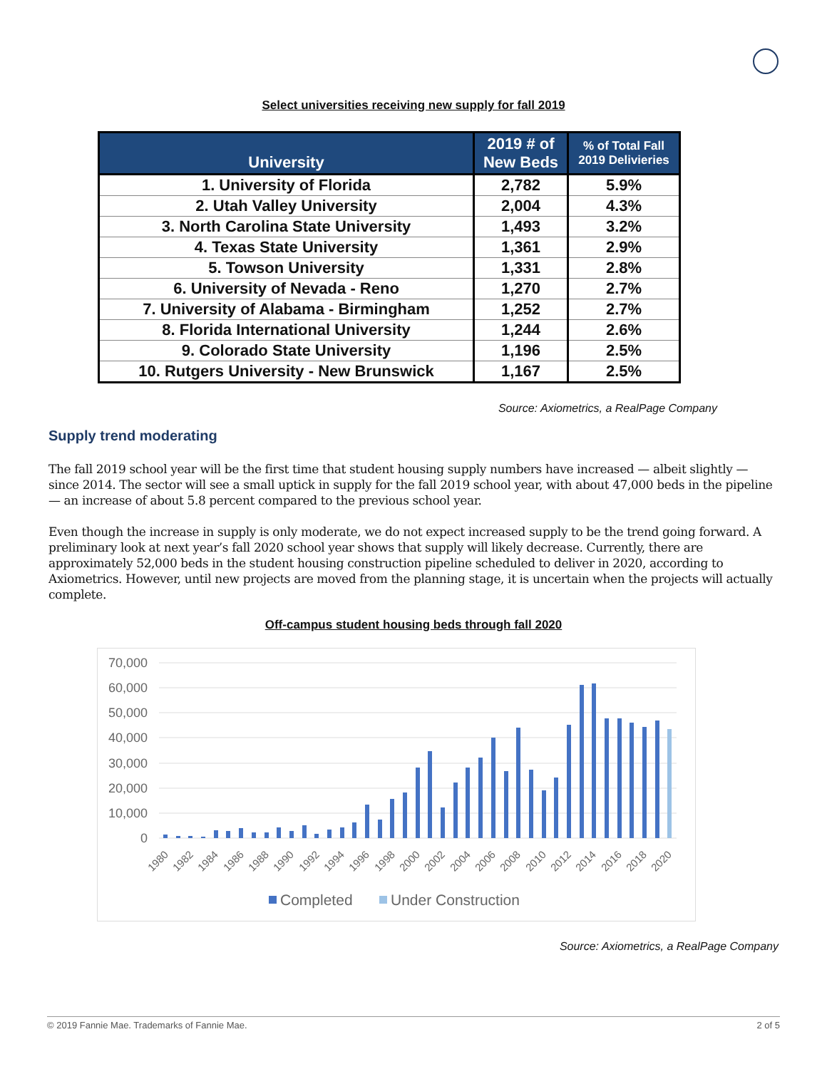Select universities receiving new supply for fall 2019
| University | 2019 # of New Beds | % of Total Fall 2019 Delivieries |
| --- | --- | --- |
| 1. University of Florida | 2,782 | 5.9% |
| 2. Utah Valley University | 2,004 | 4.3% |
| 3. North Carolina State University | 1,493 | 3.2% |
| 4. Texas State University | 1,361 | 2.9% |
| 5. Towson University | 1,331 | 2.8% |
| 6. University of Nevada - Reno | 1,270 | 2.7% |
| 7. University of Alabama - Birmingham | 1,252 | 2.7% |
| 8. Florida International University | 1,244 | 2.6% |
| 9. Colorado State University | 1,196 | 2.5% |
| 10. Rutgers University - New Brunswick | 1,167 | 2.5% |
Source: Axiometrics, a RealPage Company
Supply trend moderating
The fall 2019 school year will be the first time that student housing supply numbers have increased — albeit slightly — since 2014. The sector will see a small uptick in supply for the fall 2019 school year, with about 47,000 beds in the pipeline — an increase of about 5.8 percent compared to the previous school year.
Even though the increase in supply is only moderate, we do not expect increased supply to be the trend going forward. A preliminary look at next year’s fall 2020 school year shows that supply will likely decrease. Currently, there are approximately 52,000 beds in the student housing construction pipeline scheduled to deliver in 2020, according to Axiometrics. However, until new projects are moved from the planning stage, it is uncertain when the projects will actually complete.
Off-campus student housing beds through fall 2020
70,000
60,000
50,000
40,000
30,000
20,000
10,000
0
1980
1982
1984
1986
1988
1990
1992
1994
1996
1998
2000
2002
2004
2006
2008
2010
2012
2014
2016
2018
2020
Completed
Under Construction
Source: Axiometrics, a RealPage Company
© 2019 Fannie Mae. Trademarks of Fannie Mae. 2 of 5